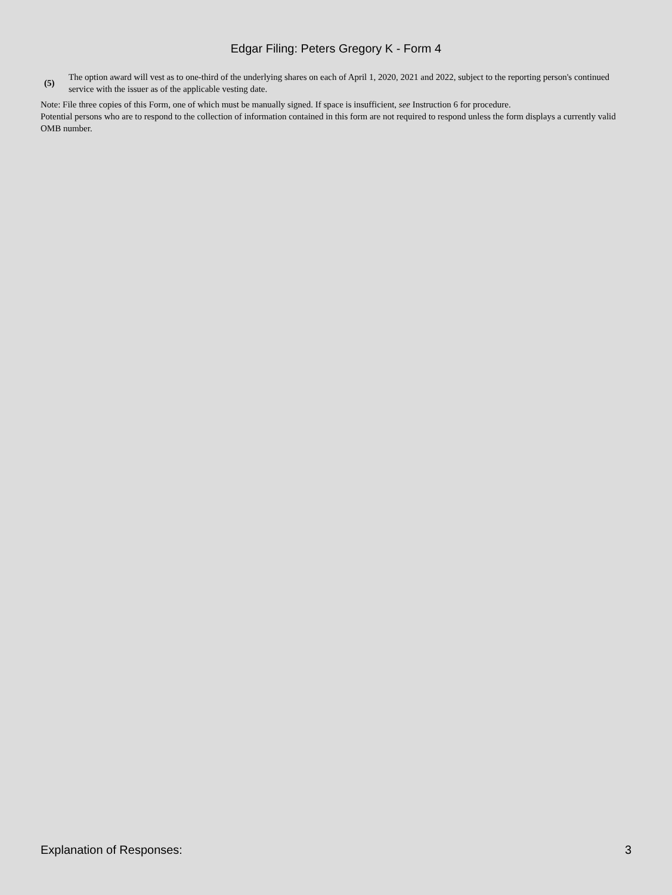Edgar Filing: Peters Gregory K - Form 4
(5)
The option award will vest as to one-third of the underlying shares on each of April 1, 2020, 2021 and 2022, subject to the reporting person's continued service with the issuer as of the applicable vesting date.
Note: File three copies of this Form, one of which must be manually signed. If space is insufficient, see Instruction 6 for procedure.
Potential persons who are to respond to the collection of information contained in this form are not required to respond unless the form displays a currently valid OMB number.
Explanation of Responses: 3